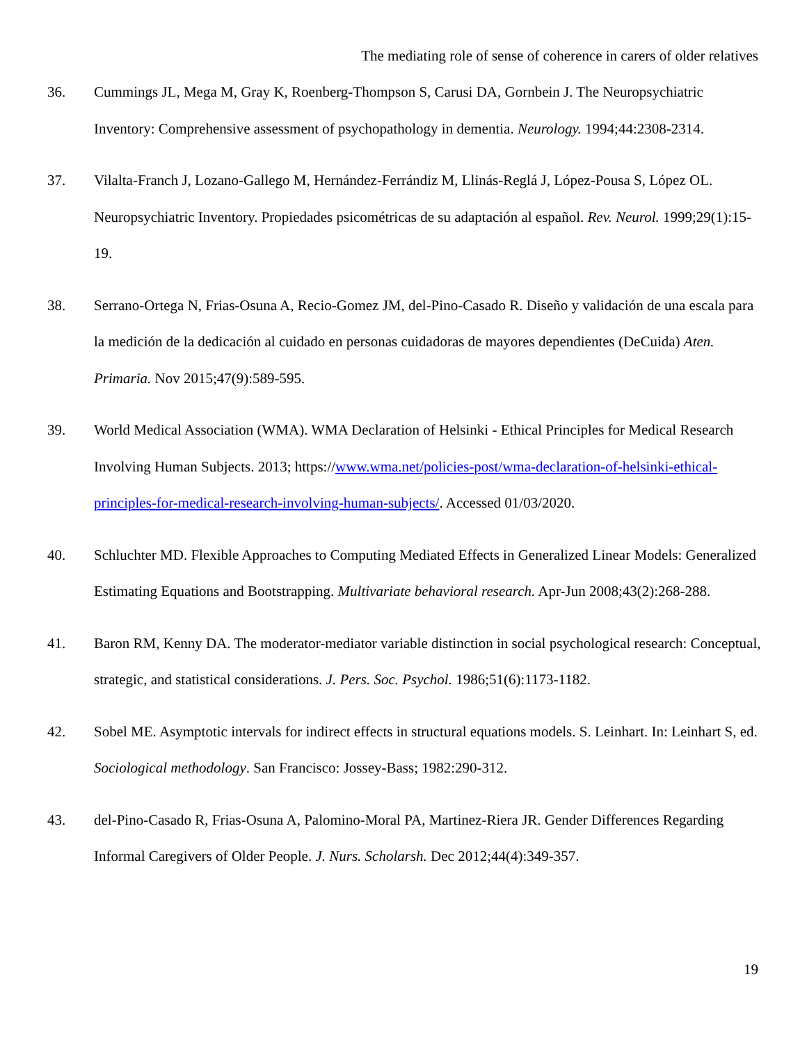The mediating role of sense of coherence in carers of older relatives
36. Cummings JL, Mega M, Gray K, Roenberg-Thompson S, Carusi DA, Gornbein J. The Neuropsychiatric Inventory: Comprehensive assessment of psychopathology in dementia. Neurology. 1994;44:2308-2314.
37. Vilalta-Franch J, Lozano-Gallego M, Hernández-Ferrándiz M, Llinás-Reglá J, López-Pousa S, López OL. Neuropsychiatric Inventory. Propiedades psicométricas de su adaptación al español. Rev. Neurol. 1999;29(1):15-19.
38. Serrano-Ortega N, Frias-Osuna A, Recio-Gomez JM, del-Pino-Casado R. Diseño y validación de una escala para la medición de la dedicación al cuidado en personas cuidadoras de mayores dependientes (DeCuida) Aten. Primaria. Nov 2015;47(9):589-595.
39. World Medical Association (WMA). WMA Declaration of Helsinki - Ethical Principles for Medical Research Involving Human Subjects. 2013; https://www.wma.net/policies-post/wma-declaration-of-helsinki-ethical-principles-for-medical-research-involving-human-subjects/. Accessed 01/03/2020.
40. Schluchter MD. Flexible Approaches to Computing Mediated Effects in Generalized Linear Models: Generalized Estimating Equations and Bootstrapping. Multivariate behavioral research. Apr-Jun 2008;43(2):268-288.
41. Baron RM, Kenny DA. The moderator-mediator variable distinction in social psychological research: Conceptual, strategic, and statistical considerations. J. Pers. Soc. Psychol. 1986;51(6):1173-1182.
42. Sobel ME. Asymptotic intervals for indirect effects in structural equations models. S. Leinhart. In: Leinhart S, ed. Sociological methodology. San Francisco: Jossey-Bass; 1982:290-312.
43. del-Pino-Casado R, Frias-Osuna A, Palomino-Moral PA, Martinez-Riera JR. Gender Differences Regarding Informal Caregivers of Older People. J. Nurs. Scholarsh. Dec 2012;44(4):349-357.
19